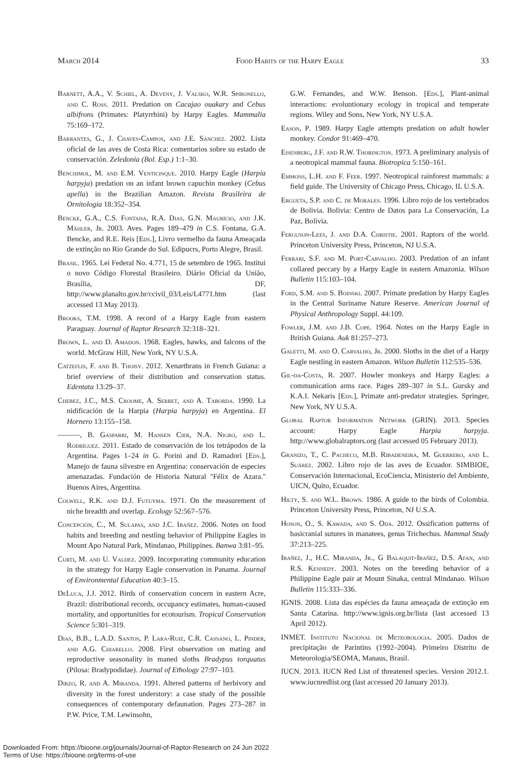March 2014 Food Habits of the Harpy Eagle 33
Barnett, A.A., V. Schiel, A. Deveny, J. Valsko, W.R. Spironello, and C. Ross. 2011. Predation on Cacajao ouakary and Cebus albifrons (Primates: Platyrrhini) by Harpy Eagles. Mammalia 75:169–172.
Barrantes, G., J. Chaves-Campos, and J.E. Sánchez. 2002. Lista oficial de las aves de Costa Rica: comentarios sobre su estado de conservación. Zeledonia (Bol. Esp.) 1:1–30.
Benchimol, M. and E.M. Venticinque. 2010. Harpy Eagle (Harpia harpyja) predation on an infant brown capuchin monkey (Cebus apella) in the Brazilian Amazon. Revista Brasileira de Ornitologia 18:352–354.
Bencke, G.A., C.S. Fontana, R.A. Dias, G.N. Maurício, and J.K. Mähler, Jr. 2003. Aves. Pages 189–479 in C.S. Fontana, G.A. Bencke, and R.E. Reis [Eds.], Livro vermelho da fauna Ameaçada de extinção no Rio Grande do Sul. Edipucrs, Porto Alegre, Brasil.
Brasil. 1965. Lei Federal No. 4.771, 15 de setembro de 1965. Institui o novo Código Florestal Brasileiro. Diário Oficial da União, Brasília, DF, http://www.planalto.gov.br/ccivil_03/Leis/L4771.htm (last accessed 13 May 2013).
Brooks, T.M. 1998. A record of a Harpy Eagle from eastern Paraguay. Journal of Raptor Research 32:318–321.
Brown, L. and D. Amadon. 1968. Eagles, hawks, and falcons of the world. McGraw Hill, New York, NY U.S.A.
Catzeflis, F. and B. Thoisy. 2012. Xenarthrans in French Guiana: a brief overview of their distribution and conservation status. Edentata 13:29–37.
Chebez, J.C., M.S. Croome, A. Serret, and A. Taborda. 1990. La nidificación de la Harpia (Harpia harpyja) en Argentina. El Hornero 13:155–158.
———, B. Gasparri, M. Hansen Cier, N.A. Nigro, and L. Rodríguez. 2011. Estado de conservación de los tetrápodos de la Argentina. Pages 1–24 in G. Porini and D. Ramadori [Eds.], Manejo de fauna silvestre en Argentina: conservación de especies amenazadas. Fundación de Historia Natural ''Félix de Azara.'' Buenos Aires, Argentina.
Colwell, R.K. and D.J. Futuyma. 1971. On the measurement of niche breadth and overlap. Ecology 52:567–576.
Concepción, C., M. Sulapas, and J.C. Ibañez. 2006. Notes on food habits and breeding and nestling behavior of Philippine Eagles in Mount Apo Natural Park, Mindanao, Philippines. Banwa 3:81–95.
Curti, M. and U. Valdez. 2009. Incorporating community education in the strategy for Harpy Eagle conservation in Panama. Journal of Environmental Education 40:3–15.
DeLuca, J.J. 2012. Birds of conservation concern in eastern Acre, Brazil: distributional records, occupancy estimates, human-caused mortality, and opportunities for ecotourism. Tropical Conservation Science 5:301–319.
Dias, B.B., L.A.D. Santos, P. Lara-Ruiz, C.R. Cassano, L. Pinder, and A.G. Chiarello. 2008. First observation on mating and reproductive seasonality in maned sloths Bradypus torquatus (Pilosa: Bradypodidae). Journal of Ethology 27:97–103.
Dirzo, R. and A. Miranda. 1991. Altered patterns of herbivory and diversity in the forest understory: a case study of the possible consequences of contemporary defaunation. Pages 273–287 in P.W. Price, T.M. Lewinsohn,
G.W. Fernandes, and W.W. Benson. [Eds.], Plant-animal interactions: evoluntionary ecology in tropical and temperate regions. Wiley and Sons, New York, NY U.S.A.
Eason, P. 1989. Harpy Eagle attempts predation on adult howler monkey. Condor 91:469–470.
Eisenberg, J.F. and R.W. Thorington. 1973. A preliminary analysis of a neotropical mammal fauna. Biotropica 5:150–161.
Emmons, L.H. and F. Feer. 1997. Neotropical rainforest mammals: a field guide. The University of Chicago Press, Chicago, IL U.S.A.
Ergueta, S.P. and C. de Morales. 1996. Libro rojo de los vertebrados de Bolivia. Bolivia: Centro de Datos para La Conservación, La Paz, Bolivia.
Ferguson-Lees, J. and D.A. Christie. 2001. Raptors of the world. Princeton University Press, Princeton, NJ U.S.A.
Ferrari, S.F. and M. Port-Carvalho. 2003. Predation of an infant collared peccary by a Harpy Eagle in eastern Amazonia. Wilson Bulletin 115:103–104.
Ford, S.M. and S. Boinski. 2007. Primate predation by Harpy Eagles in the Central Suriname Nature Reserve. American Journal of Physical Anthropology Suppl. 44:109.
Fowler, J.M. and J.B. Cope. 1964. Notes on the Harpy Eagle in British Guiana. Auk 81:257–273.
Galetti, M. and O. Carvalho, Jr. 2000. Sloths in the diet of a Harpy Eagle nestling in eastern Amazon. Wilson Bulletin 112:535–536.
Gil-da-Costa, R. 2007. Howler monkeys and Harpy Eagles: a communication arms race. Pages 289–307 in S.L. Gursky and K.A.I. Nekaris [Eds.], Primate anti-predator strategies. Springer, New York, NY U.S.A.
Global Raptor Information Network (GRIN). 2013. Species account: Harpy Eagle Harpia harpyja. http://www.globalraptors.org (last accessed 05 February 2013).
Granizo, T., C. Pacheco, M.B. Ribadeneira, M. Guerrero, and L. Suárez. 2002. Libro rojo de las aves de Ecuador. SIMBIOE, Conservación Internacional, EcoCiencia, Ministerio del Ambiente, UICN, Quito, Ecuador.
Hilty, S. and W.L. Brown. 1986. A guide to the birds of Colombia. Princeton University Press, Princeton, NJ U.S.A.
Hoson, O., S. Kawada, and S. Oda. 2012. Ossification patterns of basicranial sutures in manatees, genus Trichechus. Mammal Study 37:213–225.
Ibañez, J., H.C. Miranda, Jr., G Balaquit-Ibañez, D.S. Afan, and R.S. Kennedy. 2003. Notes on the breeding behavior of a Philippine Eagle pair at Mount Sinaka, central Mindanao. Wilson Bulletin 115:333–336.
IGNIS. 2008. Lista das espécies da fauna ameaçada de extinção em Santa Catarina. http://www.ignis.org.br/lista (last accessed 13 April 2012).
INMET. Instituto Nacional de Meteorologia. 2005. Dados de precipitação de Parintins (1992–2004). Primeiro Distrito de Meteorologia/SEOMA, Manaus, Brasil.
IUCN. 2013. IUCN Red List of threatened species. Version 2012.1. www.iucnredlist.org (last accessed 20 January 2013).
Downloaded From: https://bioone.org/journals/Journal-of-Raptor-Research on 24 Jun 2022
Terms of Use: https://bioone.org/terms-of-use